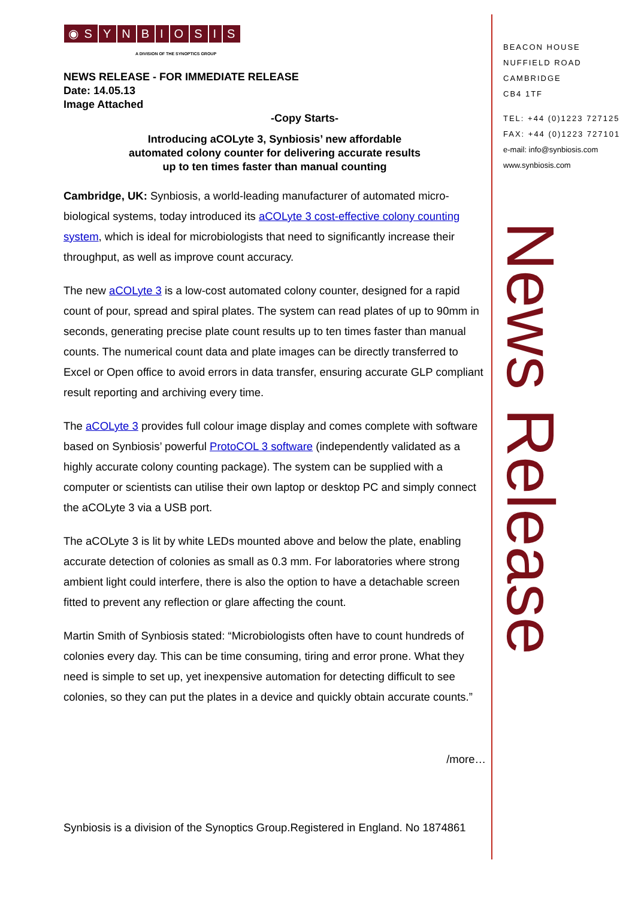◉ S YNBIOSIS
A DIVISION OF THE SYNOPTICS GROUP
NEWS RELEASE - FOR IMMEDIATE RELEASE
Date: 14.05.13
Image Attached
-Copy Starts-
Introducing aCOLyte 3, Synbiosis’ new affordable
automated colony counter for delivering accurate results
up to ten times faster than manual counting
Cambridge, UK: Synbiosis, a world-leading manufacturer of automated micro-biological systems, today introduced its aCOLyte 3 cost-effective colony counting system, which is ideal for microbiologists that need to significantly increase their throughput, as well as improve count accuracy.
The new aCOLyte 3 is a low-cost automated colony counter, designed for a rapid count of pour, spread and spiral plates. The system can read plates of up to 90mm in seconds, generating precise plate count results up to ten times faster than manual counts. The numerical count data and plate images can be directly transferred to Excel or Open office to avoid errors in data transfer, ensuring accurate GLP compliant result reporting and archiving every time.
The aCOLyte 3 provides full colour image display and comes complete with software based on Synbiosis’ powerful ProtoCOL 3 software (independently validated as a highly accurate colony counting package). The system can be supplied with a computer or scientists can utilise their own laptop or desktop PC and simply connect the aCOLyte 3 via a USB port.
The aCOLyte 3 is lit by white LEDs mounted above and below the plate, enabling accurate detection of colonies as small as 0.3 mm. For laboratories where strong ambient light could interfere, there is also the option to have a detachable screen fitted to prevent any reflection or glare affecting the count.
Martin Smith of Synbiosis stated: “Microbiologists often have to count hundreds of colonies every day. This can be time consuming, tiring and error prone. What they need is simple to set up, yet inexpensive automation for detecting difficult to see colonies, so they can put the plates in a device and quickly obtain accurate counts.”
/more…
Synbiosis is a division of the Synoptics Group.Registered in England. No 1874861
BEACON HOUSE
NUFFIELD ROAD
CAMBRIDGE
CB4 1TF
TEL: +44 (0)1223 727125
FAX: +44 (0)1223 727101
e-mail: info@synbiosis.com
www.synbiosis.com
News Release